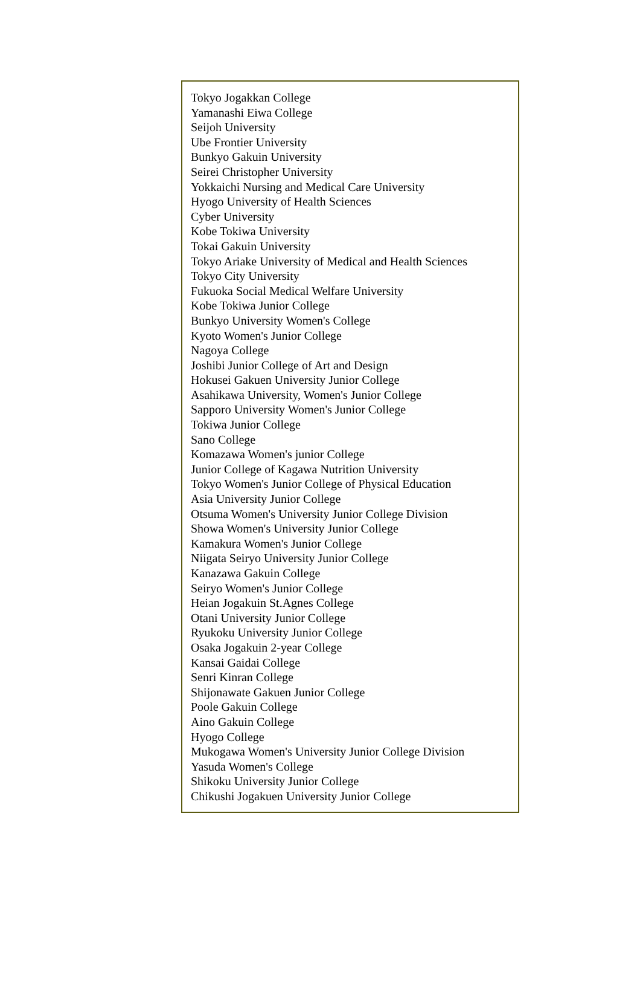Tokyo Jogakkan College
Yamanashi Eiwa College
Seijoh University
Ube Frontier University
Bunkyo Gakuin University
Seirei Christopher University
Yokkaichi Nursing and Medical Care University
Hyogo University of Health Sciences
Cyber University
Kobe Tokiwa University
Tokai Gakuin University
Tokyo Ariake University of Medical and Health Sciences
Tokyo City University
Fukuoka Social Medical Welfare University
Kobe Tokiwa Junior College
Bunkyo University Women's College
Kyoto Women's Junior College
Nagoya College
Joshibi Junior College of Art and Design
Hokusei Gakuen University Junior College
Asahikawa University, Women's Junior College
Sapporo University Women's Junior College
Tokiwa Junior College
Sano College
Komazawa Women's junior College
Junior College of Kagawa Nutrition University
Tokyo Women's Junior College of Physical Education
Asia University Junior College
Otsuma Women's University Junior College Division
Showa Women's University Junior College
Kamakura Women's Junior College
Niigata Seiryo University Junior College
Kanazawa Gakuin College
Seiryo Women's Junior College
Heian Jogakuin St.Agnes College
Otani University Junior College
Ryukoku University Junior College
Osaka Jogakuin 2-year College
Kansai Gaidai College
Senri Kinran College
Shijonawate Gakuen Junior College
Poole Gakuin College
Aino Gakuin College
Hyogo College
Mukogawa Women's University Junior College Division
Yasuda Women's College
Shikoku University Junior College
Chikushi Jogakuen University Junior College